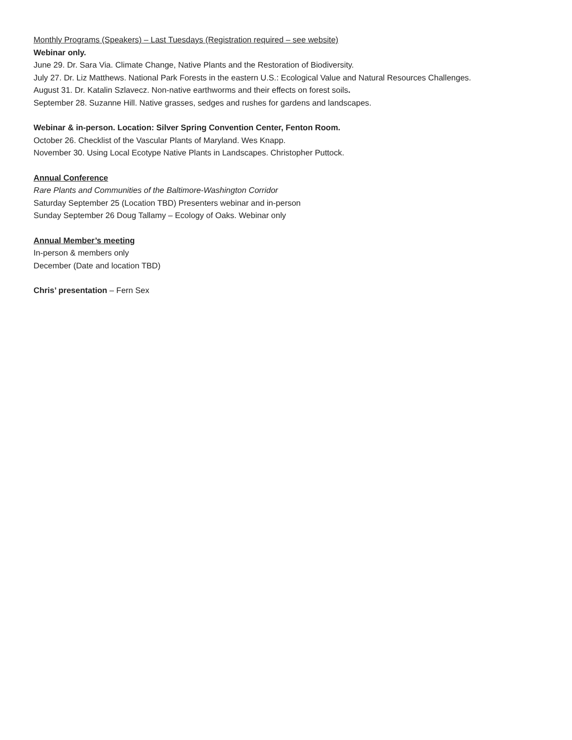Monthly Programs (Speakers) – Last Tuesdays (Registration required – see website)
Webinar only.
June 29. Dr. Sara Via. Climate Change, Native Plants and the Restoration of Biodiversity.
July 27. Dr. Liz Matthews. National Park Forests in the eastern U.S.: Ecological Value and Natural Resources Challenges.
August 31. Dr. Katalin Szlavecz. Non-native earthworms and their effects on forest soils.
September 28. Suzanne Hill. Native grasses, sedges and rushes for gardens and landscapes.
Webinar & in-person. Location: Silver Spring Convention Center, Fenton Room.
October 26. Checklist of the Vascular Plants of Maryland. Wes Knapp.
November 30. Using Local Ecotype Native Plants in Landscapes. Christopher Puttock.
Annual Conference
Rare Plants and Communities of the Baltimore-Washington Corridor
Saturday September 25 (Location TBD) Presenters webinar and in-person
Sunday September 26 Doug Tallamy – Ecology of Oaks. Webinar only
Annual Member’s meeting
In-person & members only
December (Date and location TBD)
Chris’ presentation – Fern Sex